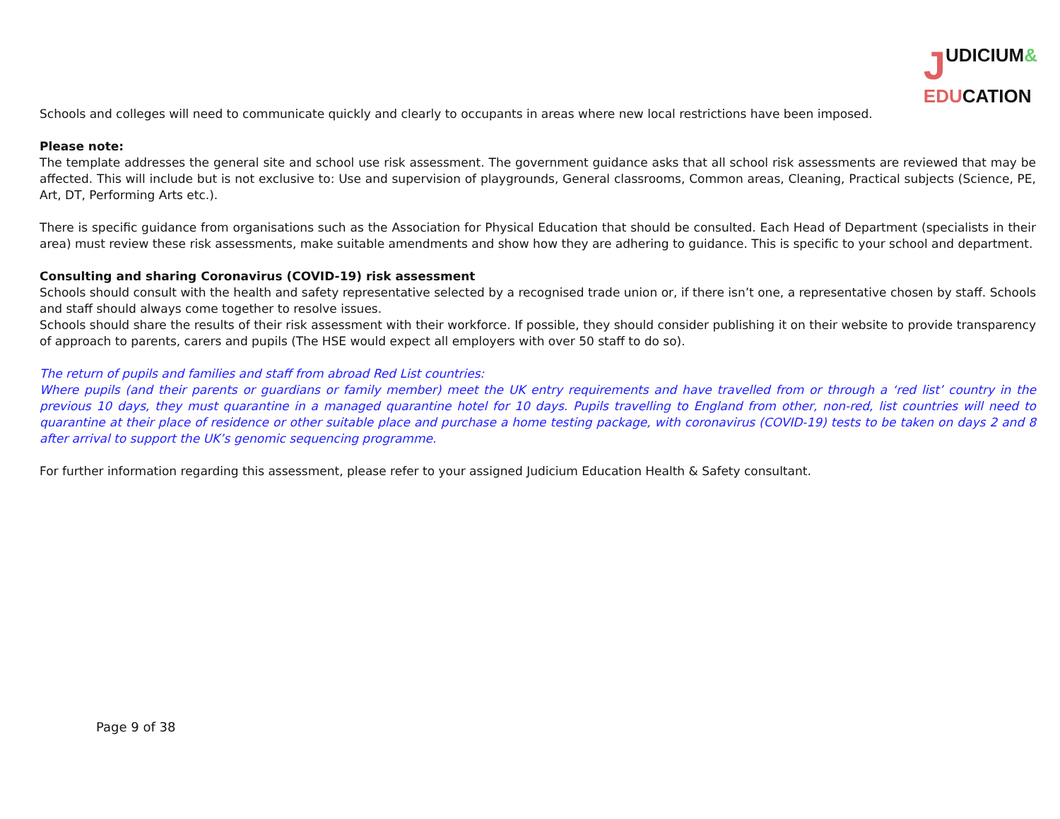JUDICIUM&
EDUCATION
Schools and colleges will need to communicate quickly and clearly to occupants in areas where new local restrictions have been imposed.
Please note:
The template addresses the general site and school use risk assessment. The government guidance asks that all school risk assessments are reviewed that may be affected. This will include but is not exclusive to: Use and supervision of playgrounds, General classrooms, Common areas, Cleaning, Practical subjects (Science, PE, Art, DT, Performing Arts etc.).
There is specific guidance from organisations such as the Association for Physical Education that should be consulted. Each Head of Department (specialists in their area) must review these risk assessments, make suitable amendments and show how they are adhering to guidance. This is specific to your school and department.
Consulting and sharing Coronavirus (COVID-19) risk assessment
Schools should consult with the health and safety representative selected by a recognised trade union or, if there isn’t one, a representative chosen by staff. Schools and staff should always come together to resolve issues.
Schools should share the results of their risk assessment with their workforce. If possible, they should consider publishing it on their website to provide transparency of approach to parents, carers and pupils (The HSE would expect all employers with over 50 staff to do so).
The return of pupils and families and staff from abroad Red List countries:
Where pupils (and their parents or guardians or family member) meet the UK entry requirements and have travelled from or through a ‘red list’ country in the previous 10 days, they must quarantine in a managed quarantine hotel for 10 days. Pupils travelling to England from other, non-red, list countries will need to quarantine at their place of residence or other suitable place and purchase a home testing package, with coronavirus (COVID-19) tests to be taken on days 2 and 8 after arrival to support the UK’s genomic sequencing programme.
For further information regarding this assessment, please refer to your assigned Judicium Education Health & Safety consultant.
Page 9 of 38